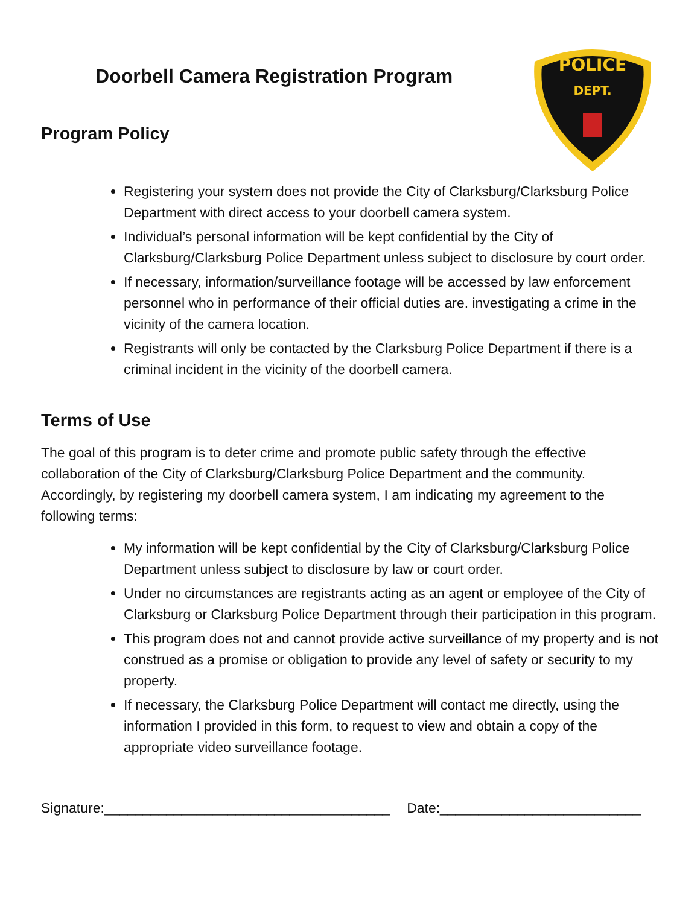POLICE
DEPT.
Doorbell Camera Registration Program
Program Policy
Registering your system does not provide the City of Clarksburg/Clarksburg Police Department with direct access to your doorbell camera system.
Individual’s personal information will be kept confidential by the City of Clarksburg/Clarksburg Police Department unless subject to disclosure by court order.
If necessary, information/surveillance footage will be accessed by law enforcement personnel who in performance of their official duties are. investigating a crime in the vicinity of the camera location.
Registrants will only be contacted by the Clarksburg Police Department if there is a criminal incident in the vicinity of the doorbell camera.
Terms of Use
The goal of this program is to deter crime and promote public safety through the effective collaboration of the City of Clarksburg/Clarksburg Police Department and the community. Accordingly, by registering my doorbell camera system, I am indicating my agreement to the following terms:
My information will be kept confidential by the City of Clarksburg/Clarksburg Police Department unless subject to disclosure by law or court order.
Under no circumstances are registrants acting as an agent or employee of the City of Clarksburg or Clarksburg Police Department through their participation in this program.
This program does not and cannot provide active surveillance of my property and is not construed as a promise or obligation to provide any level of safety or security to my property.
If necessary, the Clarksburg Police Department will contact me directly, using the information I provided in this form, to request to view and obtain a copy of the appropriate video surveillance footage.
Signature:_____________________________________ Date:__________________________